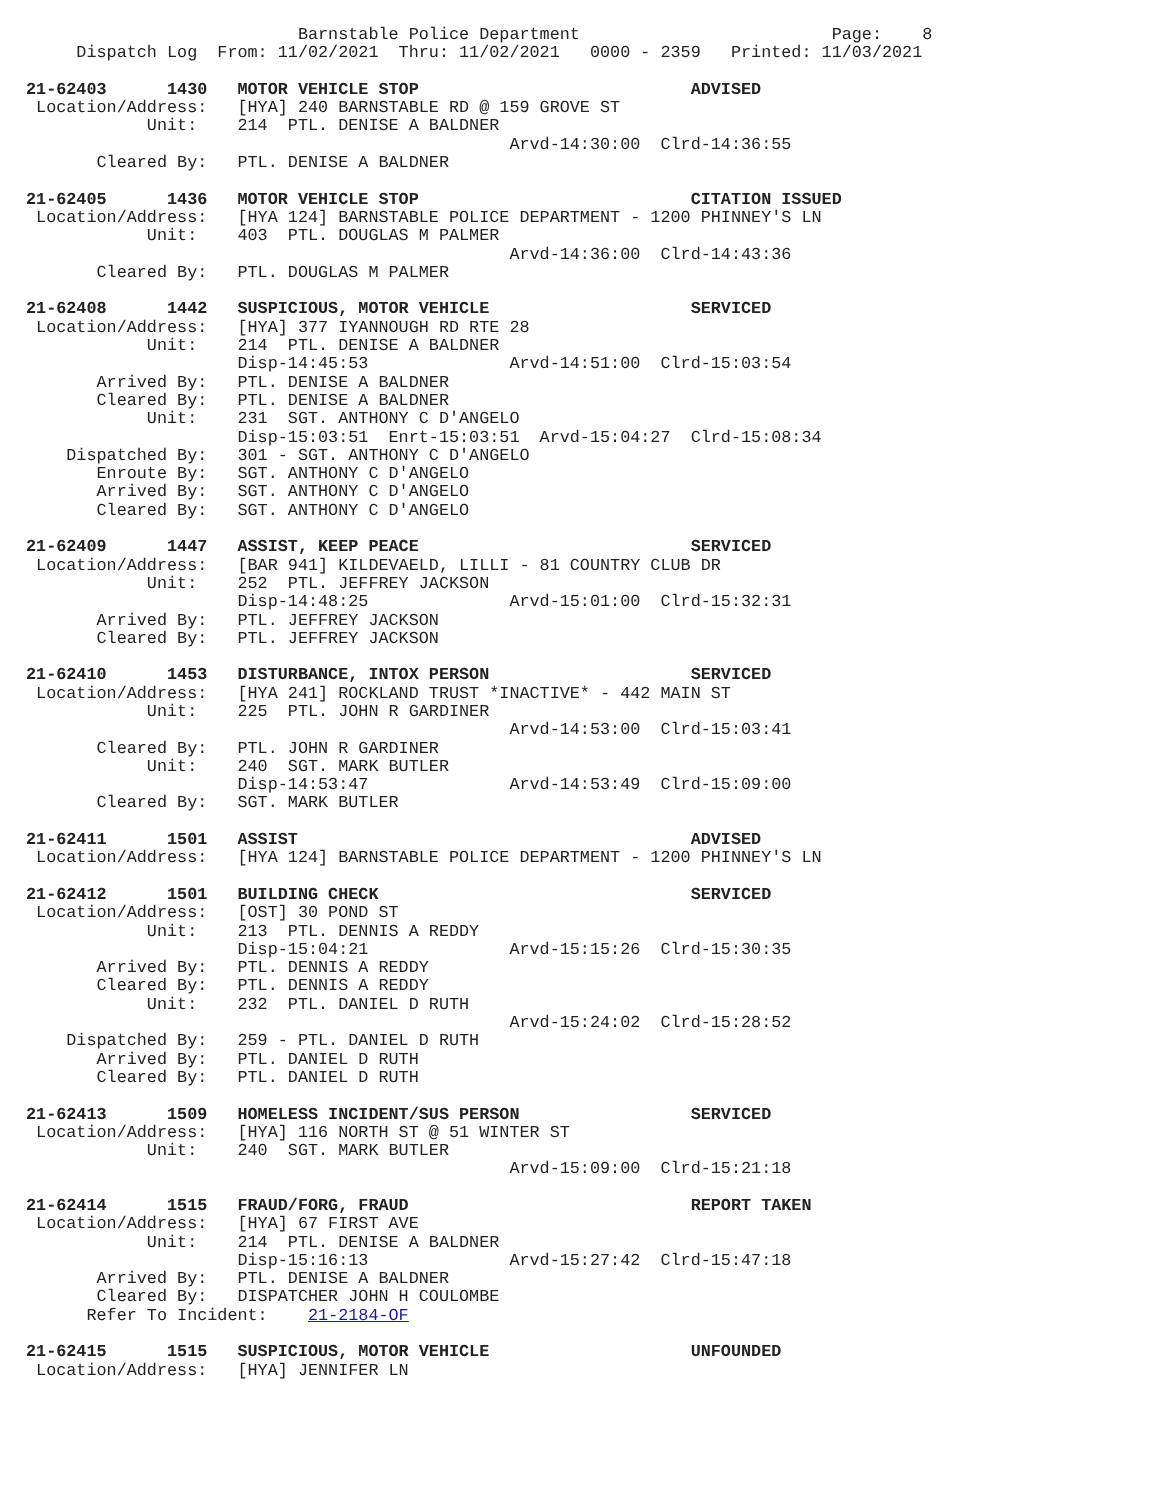Barnstable Police Department                         Page:    8
     Dispatch Log  From: 11/02/2021  Thru: 11/02/2021   0000 - 2359   Printed: 11/03/2021

21-62403      1430   MOTOR VEHICLE STOP                           ADVISED
 Location/Address:   [HYA] 240 BARNSTABLE RD @ 159 GROVE ST
            Unit:    214  PTL. DENISE A BALDNER
                                                Arvd-14:30:00  Clrd-14:36:55
       Cleared By:   PTL. DENISE A BALDNER

21-62405      1436   MOTOR VEHICLE STOP                           CITATION ISSUED
 Location/Address:   [HYA 124] BARNSTABLE POLICE DEPARTMENT - 1200 PHINNEY'S LN
            Unit:    403  PTL. DOUGLAS M PALMER
                                                Arvd-14:36:00  Clrd-14:43:36
       Cleared By:   PTL. DOUGLAS M PALMER

21-62408      1442   SUSPICIOUS, MOTOR VEHICLE                    SERVICED
 Location/Address:   [HYA] 377 IYANNOUGH RD RTE 28
            Unit:    214  PTL. DENISE A BALDNER
                     Disp-14:45:53              Arvd-14:51:00  Clrd-15:03:54
       Arrived By:   PTL. DENISE A BALDNER
       Cleared By:   PTL. DENISE A BALDNER
            Unit:    231  SGT. ANTHONY C D'ANGELO
                     Disp-15:03:51  Enrt-15:03:51  Arvd-15:04:27  Clrd-15:08:34
    Dispatched By:   301 - SGT. ANTHONY C D'ANGELO
       Enroute By:   SGT. ANTHONY C D'ANGELO
       Arrived By:   SGT. ANTHONY C D'ANGELO
       Cleared By:   SGT. ANTHONY C D'ANGELO

21-62409      1447   ASSIST, KEEP PEACE                           SERVICED
 Location/Address:   [BAR 941] KILDEVAELD, LILLI - 81 COUNTRY CLUB DR
            Unit:    252  PTL. JEFFREY JACKSON
                     Disp-14:48:25              Arvd-15:01:00  Clrd-15:32:31
       Arrived By:   PTL. JEFFREY JACKSON
       Cleared By:   PTL. JEFFREY JACKSON

21-62410      1453   DISTURBANCE, INTOX PERSON                    SERVICED
 Location/Address:   [HYA 241] ROCKLAND TRUST *INACTIVE* - 442 MAIN ST
            Unit:    225  PTL. JOHN R GARDINER
                                                Arvd-14:53:00  Clrd-15:03:41
       Cleared By:   PTL. JOHN R GARDINER
            Unit:    240  SGT. MARK BUTLER
                     Disp-14:53:47              Arvd-14:53:49  Clrd-15:09:00
       Cleared By:   SGT. MARK BUTLER

21-62411      1501   ASSIST                                       ADVISED
 Location/Address:   [HYA 124] BARNSTABLE POLICE DEPARTMENT - 1200 PHINNEY'S LN

21-62412      1501   BUILDING CHECK                               SERVICED
 Location/Address:   [OST] 30 POND ST
            Unit:    213  PTL. DENNIS A REDDY
                     Disp-15:04:21              Arvd-15:15:26  Clrd-15:30:35
       Arrived By:   PTL. DENNIS A REDDY
       Cleared By:   PTL. DENNIS A REDDY
            Unit:    232  PTL. DANIEL D RUTH
                                                Arvd-15:24:02  Clrd-15:28:52
    Dispatched By:   259 - PTL. DANIEL D RUTH
       Arrived By:   PTL. DANIEL D RUTH
       Cleared By:   PTL. DANIEL D RUTH

21-62413      1509   HOMELESS INCIDENT/SUS PERSON                 SERVICED
 Location/Address:   [HYA] 116 NORTH ST @ 51 WINTER ST
            Unit:    240  SGT. MARK BUTLER
                                                Arvd-15:09:00  Clrd-15:21:18

21-62414      1515   FRAUD/FORG, FRAUD                            REPORT TAKEN
 Location/Address:   [HYA] 67 FIRST AVE
            Unit:    214  PTL. DENISE A BALDNER
                     Disp-15:16:13              Arvd-15:27:42  Clrd-15:47:18
       Arrived By:   PTL. DENISE A BALDNER
       Cleared By:   DISPATCHER JOHN H COULOMBE
      Refer To Incident:    21-2184-OF

21-62415      1515   SUSPICIOUS, MOTOR VEHICLE                    UNFOUNDED
 Location/Address:   [HYA] JENNIFER LN